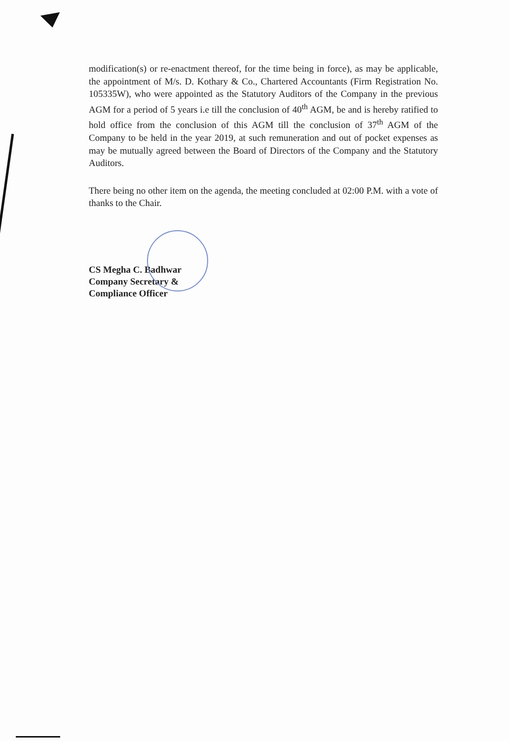modification(s) or re-enactment thereof, for the time being in force), as may be applicable, the appointment of M/s. D. Kothary & Co., Chartered Accountants (Firm Registration No. 105335W), who were appointed as the Statutory Auditors of the Company in the previous AGM for a period of 5 years i.e till the conclusion of 40<sup>th</sup> AGM, be and is hereby ratified to hold office from the conclusion of this AGM till the conclusion of 37<sup>th</sup> AGM of the Company to be held in the year 2019, at such remuneration and out of pocket expenses as may be mutually agreed between the Board of Directors of the Company and the Statutory Auditors.
There being no other item on the agenda, the meeting concluded at 02:00 P.M. with a vote of thanks to the Chair.
CS Megha C. Badhwar
Company Secretary &
Compliance Officer